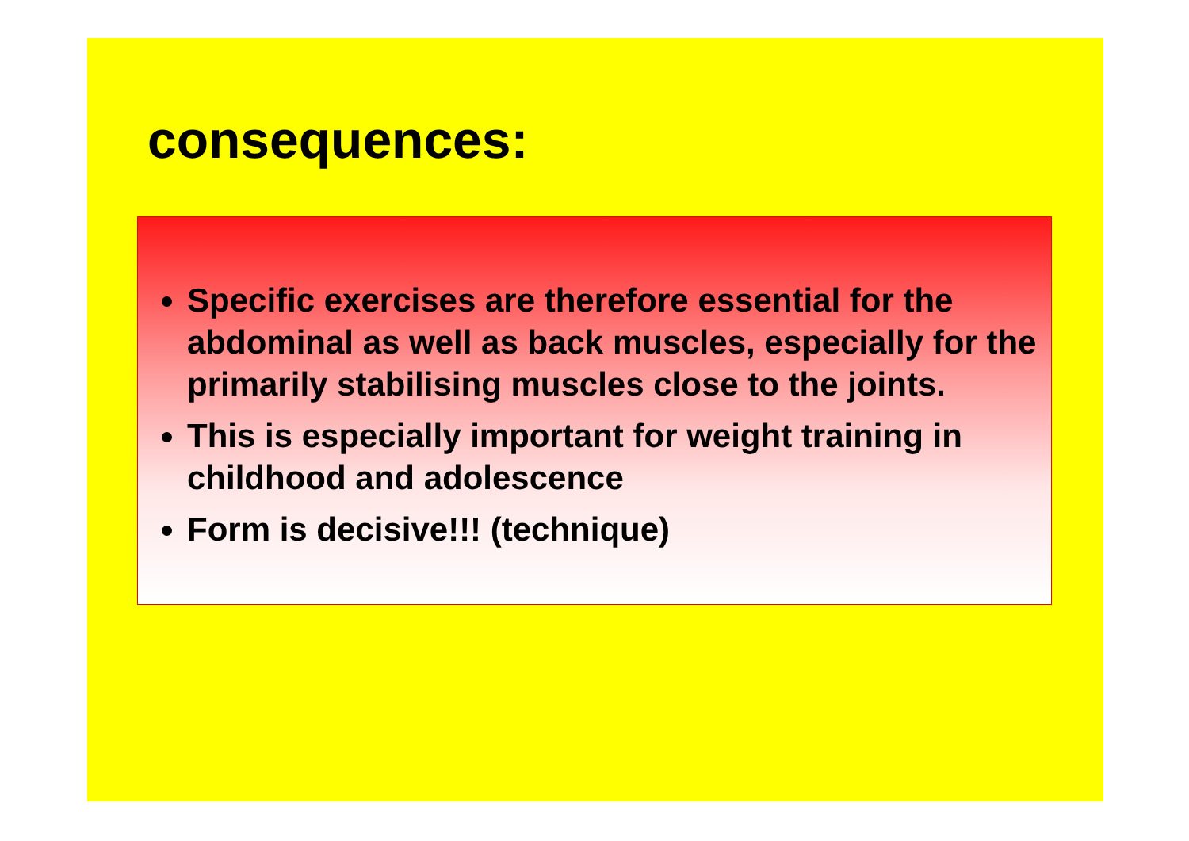consequences:
Specific exercises are therefore essential for the abdominal as well as back muscles, especially for the primarily stabilising muscles close to the joints.
This is especially important for weight training in childhood and adolescence
Form is decisive!!! (technique)